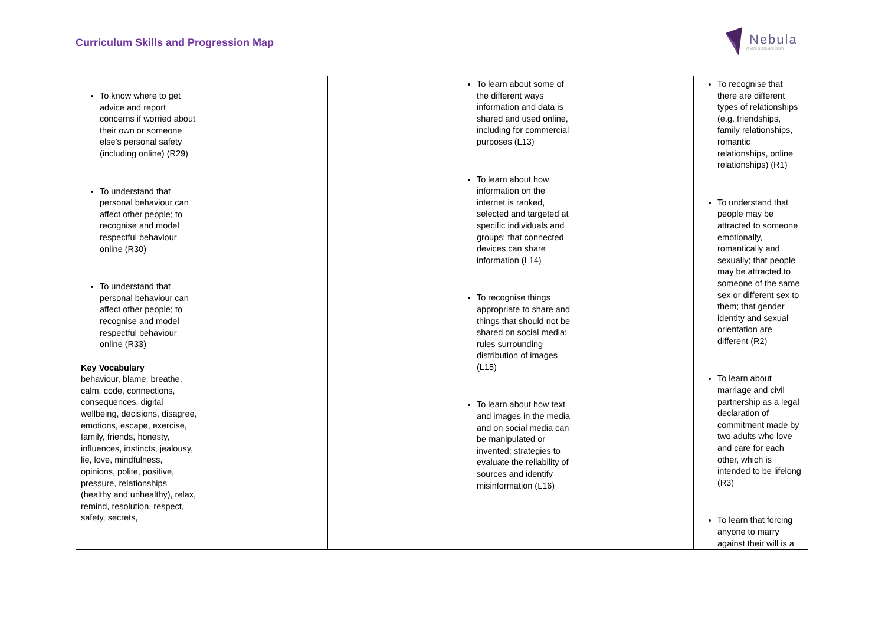Curriculum Skills and Progression Map
Nebula
where stars are born
| To know where to get advice and report concerns if worried about their own or someone else’s personal safety (including online) (R29) To understand that personal behaviour can affect other people; to recognise and model respectful behaviour online (R30) To understand that personal behaviour can affect other people; to recognise and model respectful behaviour online (R33) Key Vocabulary behaviour, blame, breathe, calm, code, connections, consequences, digital wellbeing, decisions, disagree, emotions, escape, exercise, family, friends, honesty, influences, instincts, jealousy, lie, love, mindfulness, opinions, polite, positive, pressure, relationships (healthy and unhealthy), relax, remind, resolution, respect, safety, secrets, | | | To learn about some of the different ways information and data is shared and used online, including for commercial purposes (L13) To learn about how information on the internet is ranked, selected and targeted at specific individuals and groups; that connected devices can share information (L14) To recognise things appropriate to share and things that should not be shared on social media; rules surrounding distribution of images (L15) To learn about how text and images in the media and on social media can be manipulated or invented; strategies to evaluate the reliability of sources and identify misinformation (L16) | | To recognise that there are different types of relationships (e.g. friendships, family relationships, romantic relationships, online relationships) (R1) To understand that people may be attracted to someone emotionally, romantically and sexually; that people may be attracted to someone of the same sex or different sex to them; that gender identity and sexual orientation are different (R2) To learn about marriage and civil partnership as a legal declaration of commitment made by two adults who love and care for each other, which is intended to be lifelong (R3) To learn that forcing anyone to marry against their will is a |